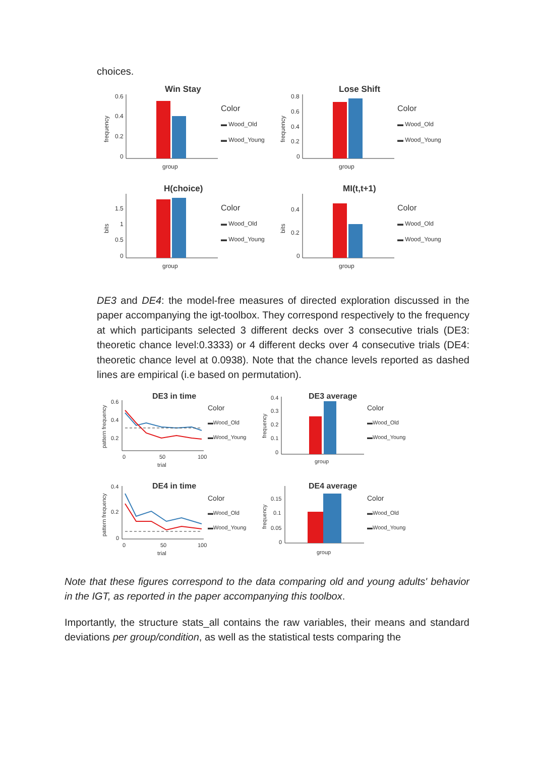choices.
Win Stay
0.6
0.4
0.2
0
frequency
group
Color
▬ Wood_Old
▬ Wood_Young
Lose Shift
0.8
0.6
0.4
0.2
0
frequency
group
Color
▬ Wood_Old
▬ Wood_Young
H(choice)
1.5
1
0.5
0
bits
group
Color
▬ Wood_Old
▬ Wood_Young
MI(t,t+1)
0.4
0.2
0
bits
group
Color
▬ Wood_Old
▬ Wood_Young
DE3 and DE4: the model-free measures of directed exploration discussed in the paper accompanying the igt-toolbox. They correspond respectively to the frequency at which participants selected 3 different decks over 3 consecutive trials (DE3: theoretic chance level:0.3333) or 4 different decks over 4 consecutive trials (DE4: theoretic chance level at 0.0938). Note that the chance levels reported as dashed lines are empirical (i.e based on permutation).
DE3 in time
0.6
0.4
0.2
0
50
100
trial
pattern frequency
Color
▬Wood_Old
▬Wood_Young
DE3 average
0.4
0.3
0.2
0.1
0
frequency
group
Color
▬Wood_Old
▬Wood_Young
DE4 in time
0.4
0.2
0
0
50
100
trial
pattern frequency
Color
▬Wood_Old
▬Wood_Young
DE4 average
0.15
0.1
0.05
0
frequency
group
Color
▬Wood_Old
▬Wood_Young
Note that these figures correspond to the data comparing old and young adults' behavior in the IGT, as reported in the paper accompanying this toolbox.
Importantly, the structure stats_all contains the raw variables, their means and standard deviations per group/condition, as well as the statistical tests comparing the